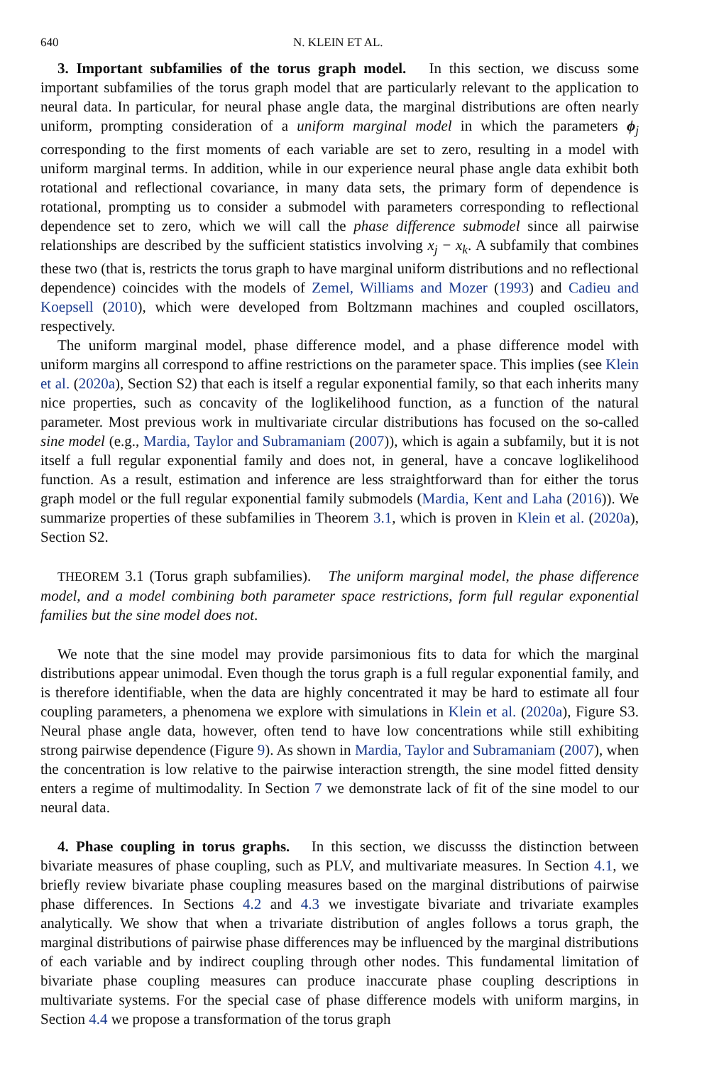640 N. KLEIN ET AL.
3. Important subfamilies of the torus graph model. In this section, we discuss some important subfamilies of the torus graph model that are particularly relevant to the application to neural data. In particular, for neural phase angle data, the marginal distributions are often nearly uniform, prompting consideration of a uniform marginal model in which the parameters ϕ<sub>j</sub> corresponding to the first moments of each variable are set to zero, resulting in a model with uniform marginal terms. In addition, while in our experience neural phase angle data exhibit both rotational and reflectional covariance, in many data sets, the primary form of dependence is rotational, prompting us to consider a submodel with parameters corresponding to reflectional dependence set to zero, which we will call the phase difference submodel since all pairwise relationships are described by the sufficient statistics involving x<sub>j</sub> − x<sub>k</sub>. A subfamily that combines these two (that is, restricts the torus graph to have marginal uniform distributions and no reflectional dependence) coincides with the models of Zemel, Williams and Mozer (1993) and Cadieu and Koepsell (2010), which were developed from Boltzmann machines and coupled oscillators, respectively.
The uniform marginal model, phase difference model, and a phase difference model with uniform margins all correspond to affine restrictions on the parameter space. This implies (see Klein et al. (2020a), Section S2) that each is itself a regular exponential family, so that each inherits many nice properties, such as concavity of the loglikelihood function, as a function of the natural parameter. Most previous work in multivariate circular distributions has focused on the so-called sine model (e.g., Mardia, Taylor and Subramaniam (2007)), which is again a subfamily, but it is not itself a full regular exponential family and does not, in general, have a concave loglikelihood function. As a result, estimation and inference are less straightforward than for either the torus graph model or the full regular exponential family submodels (Mardia, Kent and Laha (2016)). We summarize properties of these subfamilies in Theorem 3.1, which is proven in Klein et al. (2020a), Section S2.
THEOREM 3.1 (Torus graph subfamilies). The uniform marginal model, the phase difference model, and a model combining both parameter space restrictions, form full regular exponential families but the sine model does not.
We note that the sine model may provide parsimonious fits to data for which the marginal distributions appear unimodal. Even though the torus graph is a full regular exponential family, and is therefore identifiable, when the data are highly concentrated it may be hard to estimate all four coupling parameters, a phenomena we explore with simulations in Klein et al. (2020a), Figure S3. Neural phase angle data, however, often tend to have low concentrations while still exhibiting strong pairwise dependence (Figure 9). As shown in Mardia, Taylor and Subramaniam (2007), when the concentration is low relative to the pairwise interaction strength, the sine model fitted density enters a regime of multimodality. In Section 7 we demonstrate lack of fit of the sine model to our neural data.
4. Phase coupling in torus graphs. In this section, we discusss the distinction between bivariate measures of phase coupling, such as PLV, and multivariate measures. In Section 4.1, we briefly review bivariate phase coupling measures based on the marginal distributions of pairwise phase differences. In Sections 4.2 and 4.3 we investigate bivariate and trivariate examples analytically. We show that when a trivariate distribution of angles follows a torus graph, the marginal distributions of pairwise phase differences may be influenced by the marginal distributions of each variable and by indirect coupling through other nodes. This fundamental limitation of bivariate phase coupling measures can produce inaccurate phase coupling descriptions in multivariate systems. For the special case of phase difference models with uniform margins, in Section 4.4 we propose a transformation of the torus graph